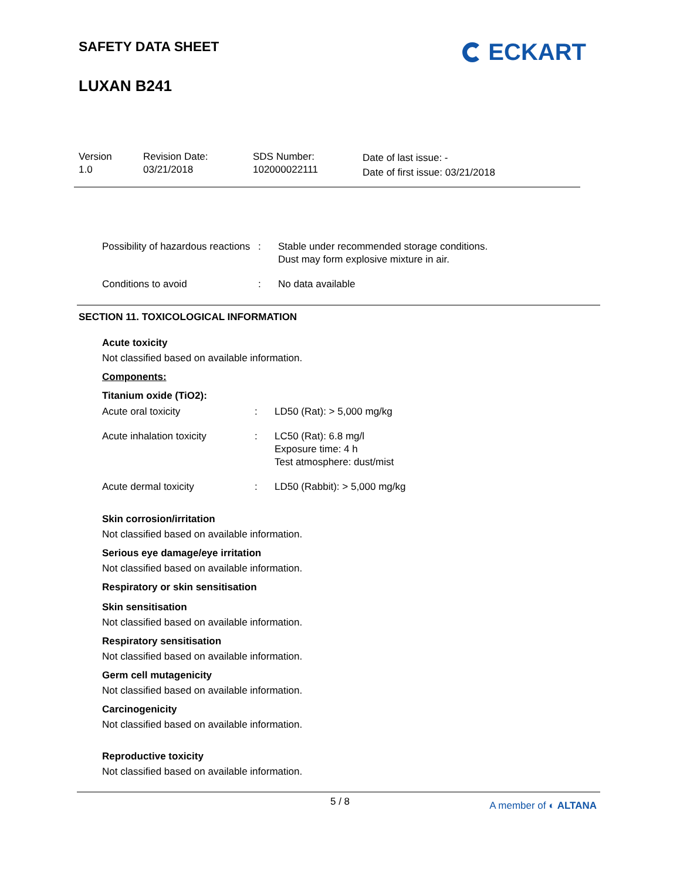SAFETY DATA SHEET
LUXAN B241
ECKART
Version
1.0
Revision Date:
03/21/2018
SDS Number:
102000022111
Date of last issue: -
Date of first issue: 03/21/2018
Possibility of hazardous reactions
: Stable under recommended storage conditions.
Dust may form explosive mixture in air.
Conditions to avoid : No data available
SECTION 11. TOXICOLOGICAL INFORMATION
Acute toxicity
Not classified based on available information.
Components:
Titanium oxide (TiO2):
Acute oral toxicity : LD50 (Rat): > 5,000 mg/kg
Acute inhalation toxicity : LC50 (Rat): 6.8 mg/l
Exposure time: 4 h
Test atmosphere: dust/mist
Acute dermal toxicity : LD50 (Rabbit): > 5,000 mg/kg
Skin corrosion/irritation
Not classified based on available information.
Serious eye damage/eye irritation
Not classified based on available information.
Respiratory or skin sensitisation
Skin sensitisation
Not classified based on available information.
Respiratory sensitisation
Not classified based on available information.
Germ cell mutagenicity
Not classified based on available information.
Carcinogenicity
Not classified based on available information.
Reproductive toxicity
Not classified based on available information.
5 / 8 A member of ◐ ALTANA